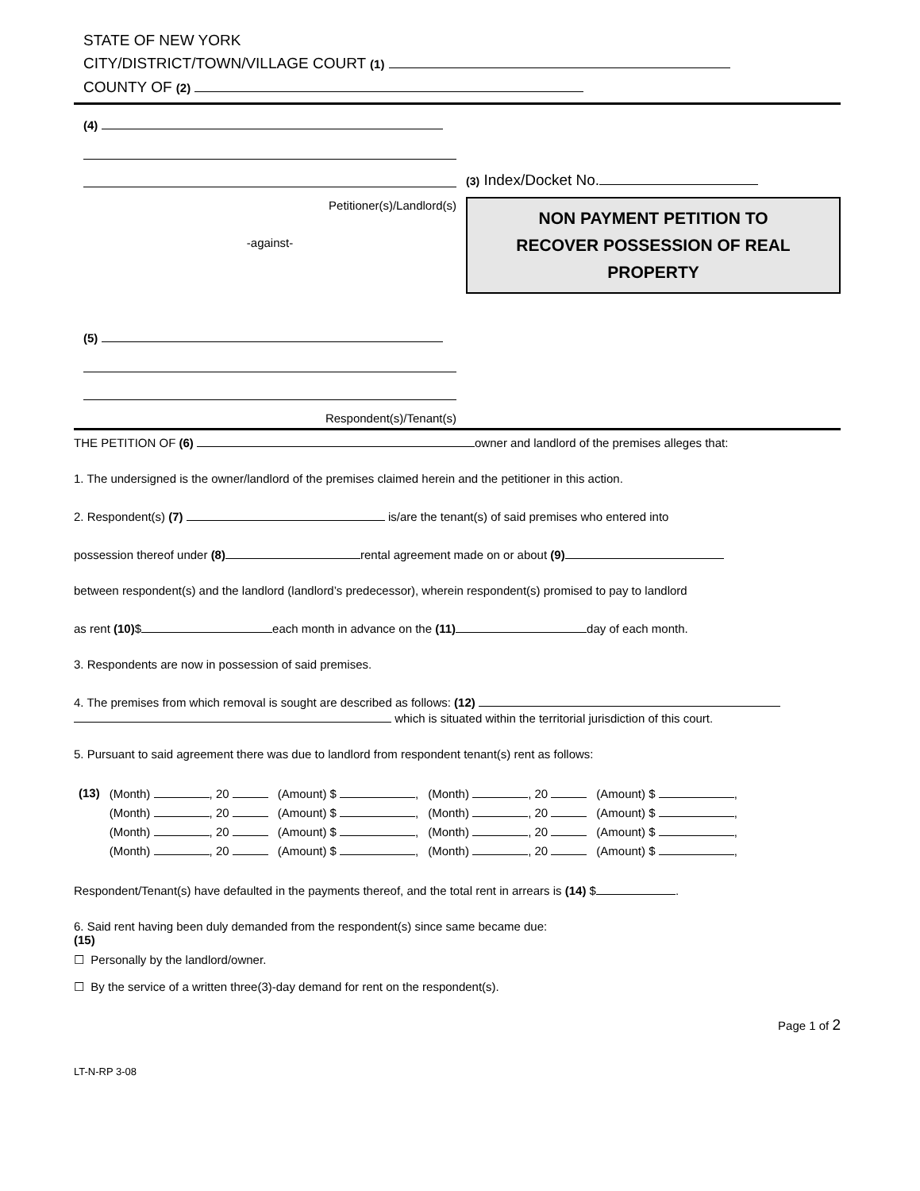STATE OF NEW YORK
CITY/DISTRICT/TOWN/VILLAGE COURT (1)
COUNTY OF (2)
(4)
Petitioner(s)/Landlord(s)
-against-
(5)
Respondent(s)/Tenant(s)
(3) Index/Docket No.
NON PAYMENT PETITION TO
RECOVER POSSESSION OF REAL
PROPERTY
THE PETITION OF (6) owner and landlord of the premises alleges that:
1. The undersigned is the owner/landlord of the premises claimed herein and the petitioner in this action.
2. Respondent(s) (7) is/are the tenant(s) of said premises who entered into
possession thereof under (8) rental agreement made on or about (9)
between respondent(s) and the landlord (landlord’s predecessor), wherein respondent(s) promised to pay to landlord
as rent (10)$ each month in advance on the (11) day of each month.
3. Respondents are now in possession of said premises.
4. The premises from which removal is sought are described as follows: (12)
which is situated within the territorial jurisdiction of this court.
5. Pursuant to said agreement there was due to landlord from respondent tenant(s) rent as follows:
| (13) | (Month) , 20 | (Amount) $ , | (Month) , 20 | (Amount) $ , |
| | (Month) , 20 | (Amount) $ , | (Month) , 20 | (Amount) $ , |
| | (Month) , 20 | (Amount) $ , | (Month) , 20 | (Amount) $ , |
| | (Month) , 20 | (Amount) $ , | (Month) , 20 | (Amount) $ , |
Respondent/Tenant(s) have defaulted in the payments thereof, and the total rent in arrears is (14) $ .
6. Said rent having been duly demanded from the respondent(s) since same became due:
(15)
☐ Personally by the landlord/owner.
☐ By the service of a written three(3)-day demand for rent on the respondent(s).
Page 1 of 2
LT-N-RP 3-08